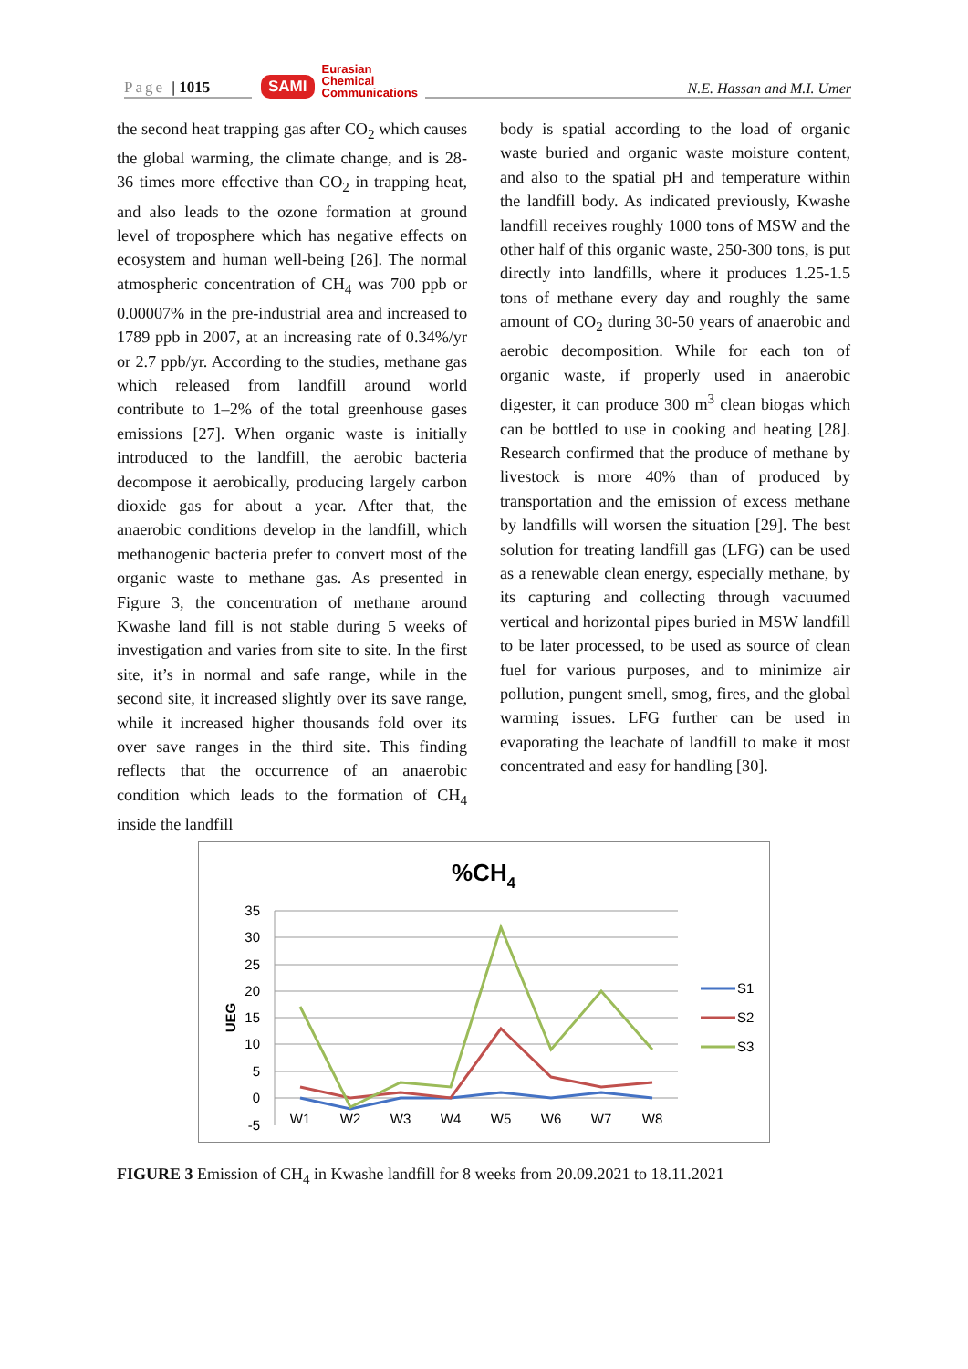Page | 1015
SAMI
Eurasian
Chemical
Communications
N.E. Hassan and M.I. Umer
the second heat trapping gas after CO<sub>2</sub> which causes the global warming, the climate change, and is 28-36 times more effective than CO<sub>2</sub> in trapping heat, and also leads to the ozone formation at ground level of troposphere which has negative effects on ecosystem and human well-being [26]. The normal atmospheric concentration of CH<sub>4</sub> was 700 ppb or 0.00007% in the pre-industrial area and increased to 1789 ppb in 2007, at an increasing rate of 0.34%/yr or 2.7 ppb/yr. According to the studies, methane gas which released from landfill around world contribute to 1–2% of the total greenhouse gases emissions [27]. When organic waste is initially introduced to the landfill, the aerobic bacteria decompose it aerobically, producing largely carbon dioxide gas for about a year. After that, the anaerobic conditions develop in the landfill, which methanogenic bacteria prefer to convert most of the organic waste to methane gas. As presented in Figure 3, the concentration of methane around Kwashe land fill is not stable during 5 weeks of investigation and varies from site to site. In the first site, it’s in normal and safe range, while in the second site, it increased slightly over its save range, while it increased higher thousands fold over its over save ranges in the third site. This finding reflects that the occurrence of an anaerobic condition which leads to the formation of CH<sub>4</sub> inside the landfill
body is spatial according to the load of organic waste buried and organic waste moisture content, and also to the spatial pH and temperature within the landfill body. As indicated previously, Kwashe landfill receives roughly 1000 tons of MSW and the other half of this organic waste, 250-300 tons, is put directly into landfills, where it produces 1.25-1.5 tons of methane every day and roughly the same amount of CO<sub>2</sub> during 30-50 years of anaerobic and aerobic decomposition. While for each ton of organic waste, if properly used in anaerobic digester, it can produce 300 m<sup>3</sup> clean biogas which can be bottled to use in cooking and heating [28]. Research confirmed that the produce of methane by livestock is more 40% than of produced by transportation and the emission of excess methane by landfills will worsen the situation [29]. The best solution for treating landfill gas (LFG) can be used as a renewable clean energy, especially methane, by its capturing and collecting through vacuumed vertical and horizontal pipes buried in MSW landfill to be later processed, to be used as source of clean fuel for various purposes, and to minimize air pollution, pungent smell, smog, fires, and the global warming issues. LFG further can be used in evaporating the leachate of landfill to make it most concentrated and easy for handling [30].
%CH4
35
30
25
20
15
10
5
0
-5
UEG
W1
W2
W3
W4
W5
W6
W7
W8
S1
S2
S3
FIGURE 3 Emission of CH<sub>4</sub> in Kwashe landfill for 8 weeks from 20.09.2021 to 18.11.2021